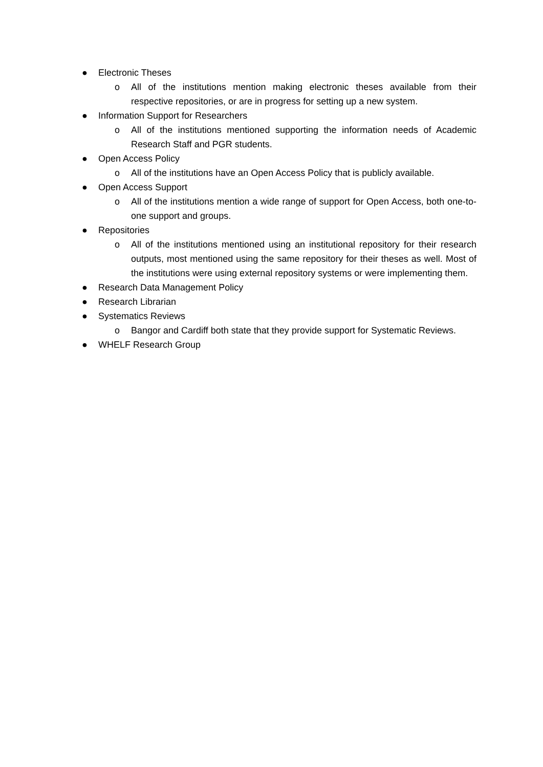● Electronic Theses
o All of the institutions mention making electronic theses available from their respective repositories, or are in progress for setting up a new system.
● Information Support for Researchers
o All of the institutions mentioned supporting the information needs of Academic Research Staff and PGR students.
● Open Access Policy
o All of the institutions have an Open Access Policy that is publicly available.
● Open Access Support
o All of the institutions mention a wide range of support for Open Access, both one-to-one support and groups.
● Repositories
o All of the institutions mentioned using an institutional repository for their research outputs, most mentioned using the same repository for their theses as well. Most of the institutions were using external repository systems or were implementing them.
● Research Data Management Policy
● Research Librarian
● Systematics Reviews
o Bangor and Cardiff both state that they provide support for Systematic Reviews.
● WHELF Research Group